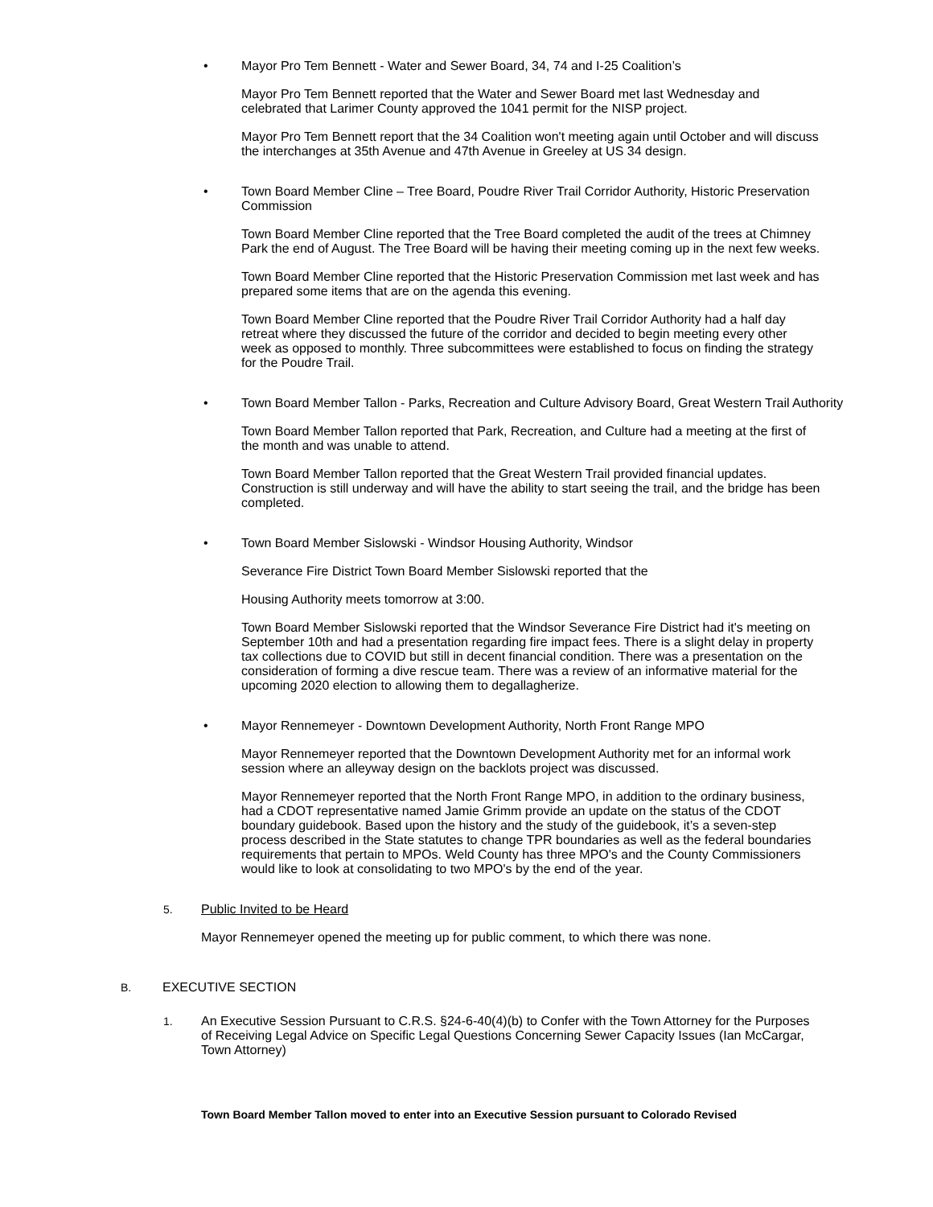•
Mayor Pro Tem Bennett - Water and Sewer Board, 34, 74 and I-25 Coalition’s
Mayor Pro Tem Bennett reported that the Water and Sewer Board met last Wednesday and celebrated that Larimer County approved the 1041 permit for the NISP project.
Mayor Pro Tem Bennett report that the 34 Coalition won't meeting again until October and will discuss the interchanges at 35th Avenue and 47th Avenue in Greeley at US 34 design.
•
Town Board Member Cline – Tree Board, Poudre River Trail Corridor Authority, Historic Preservation Commission
Town Board Member Cline reported that the Tree Board completed the audit of the trees at Chimney Park the end of August. The Tree Board will be having their meeting coming up in the next few weeks.
Town Board Member Cline reported that the Historic Preservation Commission met last week and has prepared some items that are on the agenda this evening.
Town Board Member Cline reported that the Poudre River Trail Corridor Authority had a half day retreat where they discussed the future of the corridor and decided to begin meeting every other week as opposed to monthly. Three subcommittees were established to focus on finding the strategy for the Poudre Trail.
•
Town Board Member Tallon - Parks, Recreation and Culture Advisory Board, Great Western Trail Authority
Town Board Member Tallon reported that Park, Recreation, and Culture had a meeting at the first of the month and was unable to attend.
Town Board Member Tallon reported that the Great Western Trail provided financial updates. Construction is still underway and will have the ability to start seeing the trail, and the bridge has been completed.
•
Town Board Member Sislowski - Windsor Housing Authority, Windsor
Severance Fire District Town Board Member Sislowski reported that the
Housing Authority meets tomorrow at 3:00.
Town Board Member Sislowski reported that the Windsor Severance Fire District had it's meeting on September 10th and had a presentation regarding fire impact fees. There is a slight delay in property tax collections due to COVID but still in decent financial condition. There was a presentation on the consideration of forming a dive rescue team. There was a review of an informative material for the upcoming 2020 election to allowing them to degallagherize.
•
Mayor Rennemeyer - Downtown Development Authority, North Front Range MPO
Mayor Rennemeyer reported that the Downtown Development Authority met for an informal work session where an alleyway design on the backlots project was discussed.
Mayor Rennemeyer reported that the North Front Range MPO, in addition to the ordinary business, had a CDOT representative named Jamie Grimm provide an update on the status of the CDOT boundary guidebook. Based upon the history and the study of the guidebook, it’s a seven-step process described in the State statutes to change TPR boundaries as well as the federal boundaries requirements that pertain to MPOs. Weld County has three MPO's and the County Commissioners would like to look at consolidating to two MPO's by the end of the year.
5.
Public Invited to be Heard
Mayor Rennemeyer opened the meeting up for public comment, to which there was none.
B.
EXECUTIVE SECTION
1.
An Executive Session Pursuant to C.R.S. §24-6-40(4)(b) to Confer with the Town Attorney for the Purposes of Receiving Legal Advice on Specific Legal Questions Concerning Sewer Capacity Issues (Ian McCargar, Town Attorney)
Town Board Member Tallon moved to enter into an Executive Session pursuant to Colorado Revised